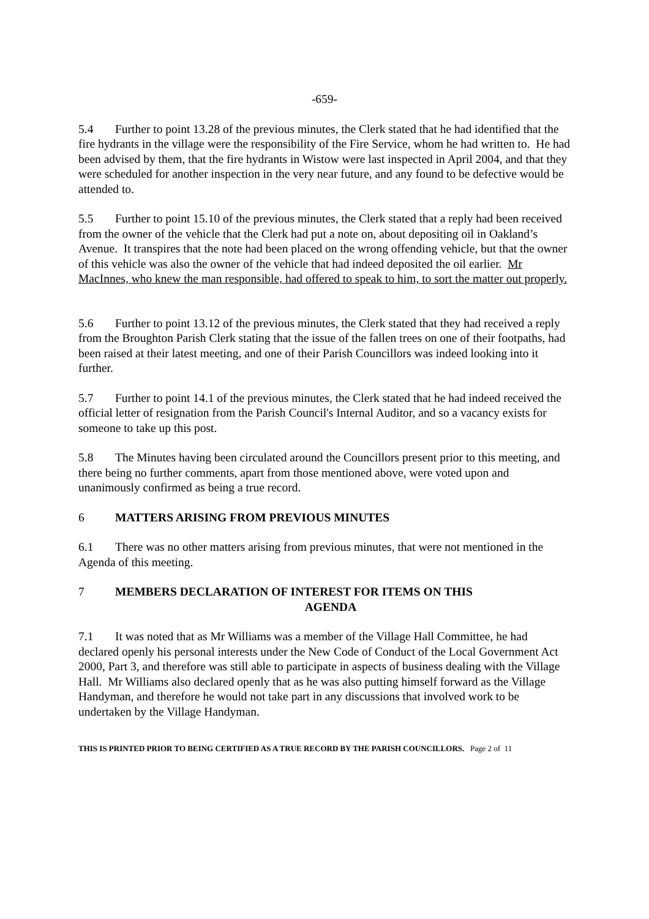-659-
5.4 Further to point 13.28 of the previous minutes, the Clerk stated that he had identified that the fire hydrants in the village were the responsibility of the Fire Service, whom he had written to. He had been advised by them, that the fire hydrants in Wistow were last inspected in April 2004, and that they were scheduled for another inspection in the very near future, and any found to be defective would be attended to.
5.5 Further to point 15.10 of the previous minutes, the Clerk stated that a reply had been received from the owner of the vehicle that the Clerk had put a note on, about depositing oil in Oakland’s Avenue. It transpires that the note had been placed on the wrong offending vehicle, but that the owner of this vehicle was also the owner of the vehicle that had indeed deposited the oil earlier. Mr MacInnes, who knew the man responsible, had offered to speak to him, to sort the matter out properly.
5.6 Further to point 13.12 of the previous minutes, the Clerk stated that they had received a reply from the Broughton Parish Clerk stating that the issue of the fallen trees on one of their footpaths, had been raised at their latest meeting, and one of their Parish Councillors was indeed looking into it further.
5.7 Further to point 14.1 of the previous minutes, the Clerk stated that he had indeed received the official letter of resignation from the Parish Council's Internal Auditor, and so a vacancy exists for someone to take up this post.
5.8 The Minutes having been circulated around the Councillors present prior to this meeting, and there being no further comments, apart from those mentioned above, were voted upon and unanimously confirmed as being a true record.
6 MATTERS ARISING FROM PREVIOUS MINUTES
6.1 There was no other matters arising from previous minutes, that were not mentioned in the Agenda of this meeting.
7 MEMBERS DECLARATION OF INTEREST FOR ITEMS ON THIS
AGENDA
7.1 It was noted that as Mr Williams was a member of the Village Hall Committee, he had declared openly his personal interests under the New Code of Conduct of the Local Government Act 2000, Part 3, and therefore was still able to participate in aspects of business dealing with the Village Hall. Mr Williams also declared openly that as he was also putting himself forward as the Village Handyman, and therefore he would not take part in any discussions that involved work to be undertaken by the Village Handyman.
THIS IS PRINTED PRIOR TO BEING CERTIFIED AS A TRUE RECORD BY THE PARISH COUNCILLORS. Page 2 of 11